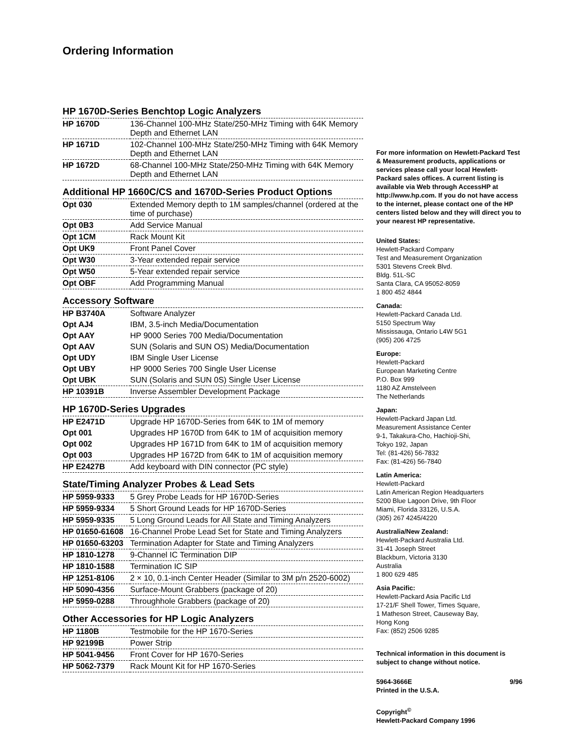Ordering Information
HP 1670D-Series Benchtop Logic Analyzers
| HP 1670D | 136-Channel 100-MHz State/250-MHz Timing with 64K Memory Depth and Ethernet LAN |
| HP 1671D | 102-Channel 100-MHz State/250-MHz Timing with 64K Memory Depth and Ethernet LAN |
| HP 1672D | 68-Channel 100-MHz State/250-MHz Timing with 64K Memory Depth and Ethernet LAN |
Additional HP 1660C/CS and 1670D-Series Product Options
| Opt 030 | Extended Memory depth to 1M samples/channel (ordered at the time of purchase) |
| Opt 0B3 | Add Service Manual |
| Opt 1CM | Rack Mount Kit |
| Opt UK9 | Front Panel Cover |
| Opt W30 | 3-Year extended repair service |
| Opt W50 | 5-Year extended repair service |
| Opt OBF | Add Programming Manual |
Accessory Software
| HP B3740A | Software Analyzer |
| Opt AJ4 | IBM, 3.5-inch Media/Documentation |
| Opt AAY | HP 9000 Series 700 Media/Documentation |
| Opt AAV | SUN (Solaris and SUN OS) Media/Documentation |
| Opt UDY | IBM Single User License |
| Opt UBY | HP 9000 Series 700 Single User License |
| Opt UBK | SUN (Solaris and SUN 0S) Single User License |
| HP 10391B | Inverse Assembler Development Package |
HP 1670D-Series Upgrades
| HP E2471D | Upgrade HP 1670D-Series from 64K to 1M of memory |
| Opt 001 | Upgrades HP 1670D from 64K to 1M of acquisition memory |
| Opt 002 | Upgrades HP 1671D from 64K to 1M of acquisition memory |
| Opt 003 | Upgrades HP 1672D from 64K to 1M of acquisition memory |
| HP E2427B | Add keyboard with DIN connector (PC style) |
State/Timing Analyzer Probes & Lead Sets
| HP 5959-9333 | 5 Grey Probe Leads for HP 1670D-Series |
| HP 5959-9334 | 5 Short Ground Leads for HP 1670D-Series |
| HP 5959-9335 | 5 Long Ground Leads for All State and Timing Analyzers |
| HP 01650-61608 | 16-Channel Probe Lead Set for State and Timing Analyzers |
| HP 01650-63203 | Termination Adapter for State and Timing Analyzers |
| HP 1810-1278 | 9-Channel IC Termination DIP |
| HP 1810-1588 | Termination IC SIP |
| HP 1251-8106 | 2 × 10, 0.1-inch Center Header (Similar to 3M p/n 2520-6002) |
| HP 5090-4356 | Surface-Mount Grabbers (package of 20) |
| HP 5959-0288 | Throughhole Grabbers (package of 20) |
Other Accessories for HP Logic Analyzers
| HP 1180B | Testmobile for the HP 1670-Series |
| HP 92199B | Power Strip |
| HP 5041-9456 | Front Cover for HP 1670-Series |
| HP 5062-7379 | Rack Mount Kit for HP 1670-Series |
For more information on Hewlett-Packard Test & Measurement products, applications or services please call your local Hewlett-Packard sales offices. A current listing is available via Web through AccessHP at http://www.hp.com. If you do not have access to the internet, please contact one of the HP centers listed below and they will direct you to your nearest HP representative.
United States:
Hewlett-Packard Company
Test and Measurement Organization
5301 Stevens Creek Blvd.
Bldg. 51L-SC
Santa Clara, CA 95052-8059
1 800 452 4844
Canada:
Hewlett-Packard Canada Ltd.
5150 Spectrum Way
Mississauga, Ontario L4W 5G1
(905) 206 4725
Europe:
Hewlett-Packard
European Marketing Centre
P.O. Box 999
1180 AZ Amstelveen
The Netherlands
Japan:
Hewlett-Packard Japan Ltd.
Measurement Assistance Center
9-1, Takakura-Cho, Hachioji-Shi,
Tokyo 192, Japan
Tel: (81-426) 56-7832
Fax: (81-426) 56-7840
Latin America:
Hewlett-Packard
Latin American Region Headquarters
5200 Blue Lagoon Drive, 9th Floor
Miami, Florida 33126, U.S.A.
(305) 267 4245/4220
Australia/New Zealand:
Hewlett-Packard Australia Ltd.
31-41 Joseph Street
Blackburn, Victoria 3130
Australia
1 800 629 485
Asia Pacific:
Hewlett-Packard Asia Pacific Ltd
17-21/F Shell Tower, Times Square,
1 Matheson Street, Causeway Bay,
Hong Kong
Fax: (852) 2506 9285
Technical information in this document is subject to change without notice.
5964-3666E 9/96
Printed in the U.S.A.
Copyright<sup>©</sup>
Hewlett-Packard Company 1996